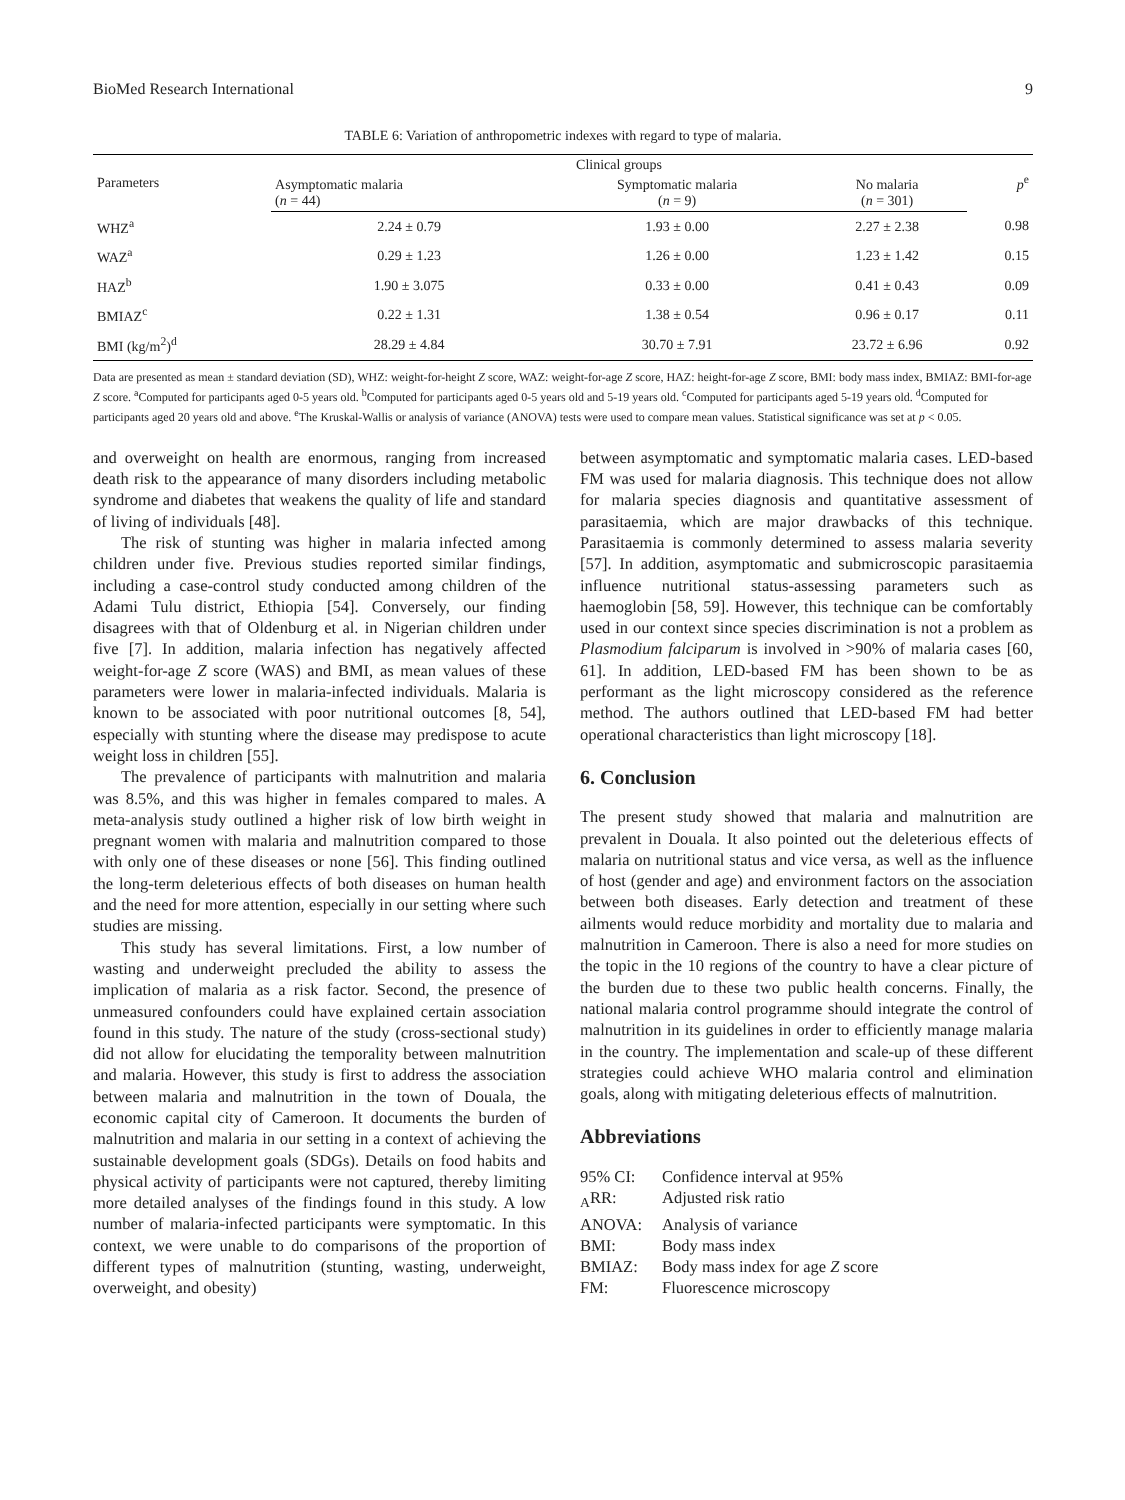BioMed Research International 9
TABLE 6: Variation of anthropometric indexes with regard to type of malaria.
| Parameters | Clinical groups | | | p<sup>e</sup> |
| --- | --- | --- | --- | --- |
| | Asymptomatic malaria ( n = 44) | Symptomatic malaria ( n = 9) | No malaria ( n = 301) | |
| WHZ<sup>a</sup> | 2.24 ± 0.79 | 1.93 ± 0.00 | 2.27 ± 2.38 | 0.98 |
| WAZ<sup>a</sup> | 0.29 ± 1.23 | 1.26 ± 0.00 | 1.23 ± 1.42 | 0.15 |
| HAZ<sup>b</sup> | 1.90 ± 3.075 | 0.33 ± 0.00 | 0.41 ± 0.43 | 0.09 |
| BMIAZ<sup>c</sup> | 0.22 ± 1.31 | 1.38 ± 0.54 | 0.96 ± 0.17 | 0.11 |
| BMI (kg/m<sup>2</sup>)<sup>d</sup> | 28.29 ± 4.84 | 30.70 ± 7.91 | 23.72 ± 6.96 | 0.92 |
Data are presented as mean ± standard deviation (SD), WHZ: weight-for-height Z score, WAZ: weight-for-age Z score, HAZ: height-for-age Z score, BMI: body mass index, BMIAZ: BMI-for-age Z score. <sup>a</sup>Computed for participants aged 0-5 years old. <sup>b</sup>Computed for participants aged 0-5 years old and 5-19 years old. <sup>c</sup>Computed for participants aged 5-19 years old. <sup>d</sup>Computed for participants aged 20 years old and above. <sup>e</sup>The Kruskal-Wallis or analysis of variance (ANOVA) tests were used to compare mean values. Statistical significance was set at p < 0.05.
and overweight on health are enormous, ranging from increased death risk to the appearance of many disorders including metabolic syndrome and diabetes that weakens the quality of life and standard of living of individuals [48].
The risk of stunting was higher in malaria infected among children under five. Previous studies reported similar findings, including a case-control study conducted among children of the Adami Tulu district, Ethiopia [54]. Conversely, our finding disagrees with that of Oldenburg et al. in Nigerian children under five [7]. In addition, malaria infection has negatively affected weight-for-age Z score (WAS) and BMI, as mean values of these parameters were lower in malaria-infected individuals. Malaria is known to be associated with poor nutritional outcomes [8, 54], especially with stunting where the disease may predispose to acute weight loss in children [55].
The prevalence of participants with malnutrition and malaria was 8.5%, and this was higher in females compared to males. A meta-analysis study outlined a higher risk of low birth weight in pregnant women with malaria and malnutrition compared to those with only one of these diseases or none [56]. This finding outlined the long-term deleterious effects of both diseases on human health and the need for more attention, especially in our setting where such studies are missing.
This study has several limitations. First, a low number of wasting and underweight precluded the ability to assess the implication of malaria as a risk factor. Second, the presence of unmeasured confounders could have explained certain association found in this study. The nature of the study (cross-sectional study) did not allow for elucidating the temporality between malnutrition and malaria. However, this study is first to address the association between malaria and malnutrition in the town of Douala, the economic capital city of Cameroon. It documents the burden of malnutrition and malaria in our setting in a context of achieving the sustainable development goals (SDGs). Details on food habits and physical activity of participants were not captured, thereby limiting more detailed analyses of the findings found in this study. A low number of malaria-infected participants were symptomatic. In this context, we were unable to do comparisons of the proportion of different types of malnutrition (stunting, wasting, underweight, overweight, and obesity)
between asymptomatic and symptomatic malaria cases. LED-based FM was used for malaria diagnosis. This technique does not allow for malaria species diagnosis and quantitative assessment of parasitaemia, which are major drawbacks of this technique. Parasitaemia is commonly determined to assess malaria severity [57]. In addition, asymptomatic and submicroscopic parasitaemia influence nutritional status-assessing parameters such as haemoglobin [58, 59]. However, this technique can be comfortably used in our context since species discrimination is not a problem as Plasmodium falciparum is involved in >90% of malaria cases [60, 61]. In addition, LED-based FM has been shown to be as performant as the light microscopy considered as the reference method. The authors outlined that LED-based FM had better operational characteristics than light microscopy [18].
6. Conclusion
The present study showed that malaria and malnutrition are prevalent in Douala. It also pointed out the deleterious effects of malaria on nutritional status and vice versa, as well as the influence of host (gender and age) and environment factors on the association between both diseases. Early detection and treatment of these ailments would reduce morbidity and mortality due to malaria and malnutrition in Cameroon. There is also a need for more studies on the topic in the 10 regions of the country to have a clear picture of the burden due to these two public health concerns. Finally, the national malaria control programme should integrate the control of malnutrition in its guidelines in order to efficiently manage malaria in the country. The implementation and scale-up of these different strategies could achieve WHO malaria control and elimination goals, along with mitigating deleterious effects of malnutrition.
Abbreviations
95% CI: Confidence interval at 95% <sub>A</sub>RR: Adjusted risk ratio ANOVA: Analysis of variance BMI: Body mass index BMIAZ: Body mass index for age Z score FM: Fluorescence microscopy